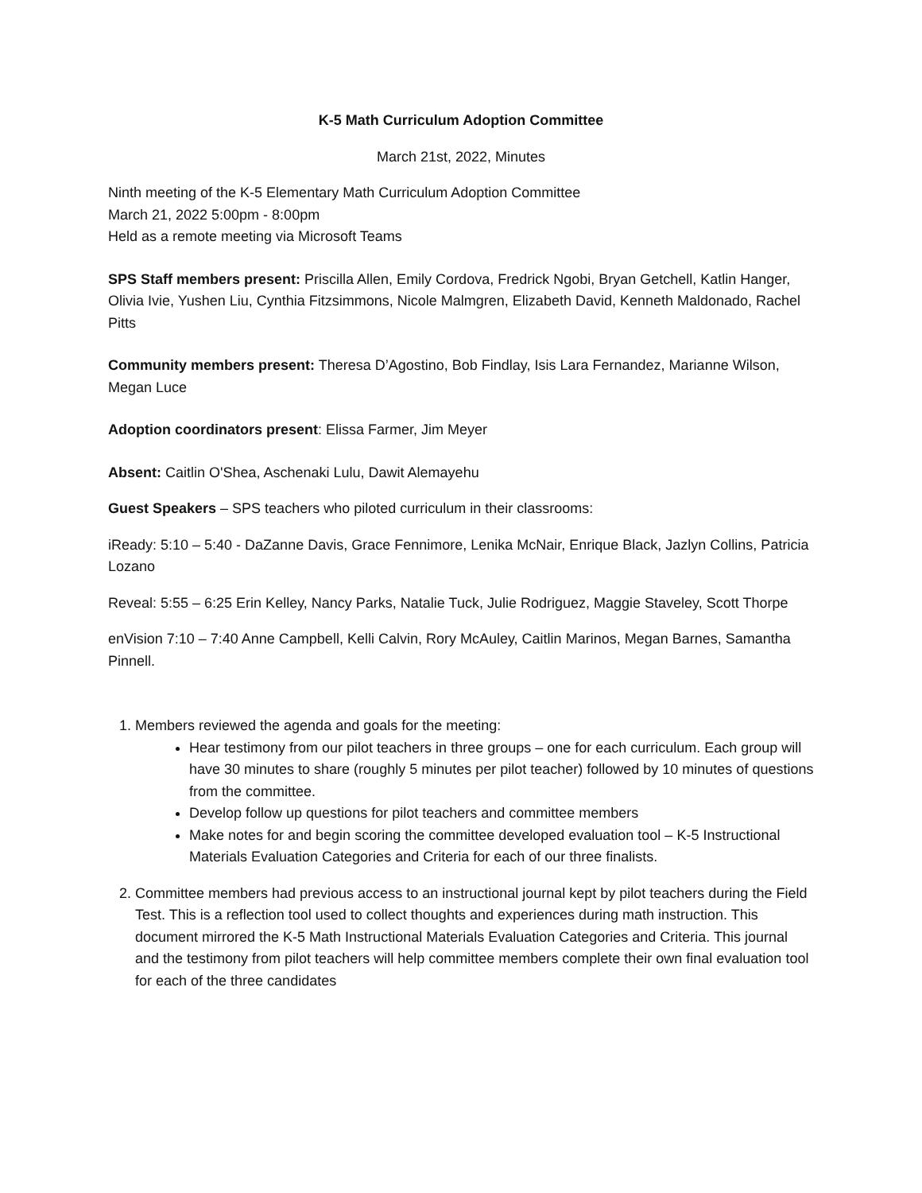K-5 Math Curriculum Adoption Committee
March 21st, 2022, Minutes
Ninth meeting of the K-5 Elementary Math Curriculum Adoption Committee
March 21, 2022 5:00pm - 8:00pm
Held as a remote meeting via Microsoft Teams
SPS Staff members present: Priscilla Allen, Emily Cordova, Fredrick Ngobi, Bryan Getchell, Katlin Hanger, Olivia Ivie, Yushen Liu, Cynthia Fitzsimmons, Nicole Malmgren, Elizabeth David, Kenneth Maldonado, Rachel Pitts
Community members present: Theresa D’Agostino, Bob Findlay, Isis Lara Fernandez, Marianne Wilson, Megan Luce
Adoption coordinators present: Elissa Farmer, Jim Meyer
Absent: Caitlin O'Shea, Aschenaki Lulu, Dawit Alemayehu
Guest Speakers – SPS teachers who piloted curriculum in their classrooms:
iReady: 5:10 – 5:40 - DaZanne Davis, Grace Fennimore, Lenika McNair, Enrique Black, Jazlyn Collins, Patricia Lozano
Reveal: 5:55 – 6:25 Erin Kelley, Nancy Parks, Natalie Tuck, Julie Rodriguez, Maggie Staveley, Scott Thorpe
enVision 7:10 – 7:40 Anne Campbell, Kelli Calvin, Rory McAuley, Caitlin Marinos, Megan Barnes, Samantha Pinnell.
1. Members reviewed the agenda and goals for the meeting:
Hear testimony from our pilot teachers in three groups – one for each curriculum. Each group will have 30 minutes to share (roughly 5 minutes per pilot teacher) followed by 10 minutes of questions from the committee.
Develop follow up questions for pilot teachers and committee members
Make notes for and begin scoring the committee developed evaluation tool – K-5 Instructional Materials Evaluation Categories and Criteria for each of our three finalists.
2. Committee members had previous access to an instructional journal kept by pilot teachers during the Field Test. This is a reflection tool used to collect thoughts and experiences during math instruction. This document mirrored the K-5 Math Instructional Materials Evaluation Categories and Criteria. This journal and the testimony from pilot teachers will help committee members complete their own final evaluation tool for each of the three candidates